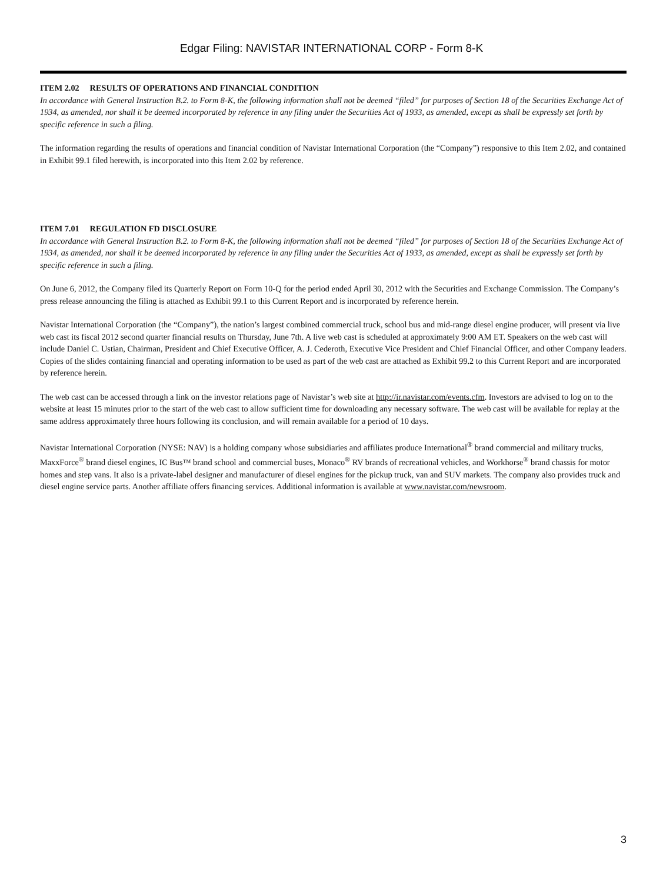Edgar Filing: NAVISTAR INTERNATIONAL CORP - Form 8-K
ITEM 2.02 RESULTS OF OPERATIONS AND FINANCIAL CONDITION
In accordance with General Instruction B.2. to Form 8-K, the following information shall not be deemed “filed” for purposes of Section 18 of the Securities Exchange Act of 1934, as amended, nor shall it be deemed incorporated by reference in any filing under the Securities Act of 1933, as amended, except as shall be expressly set forth by specific reference in such a filing.
The information regarding the results of operations and financial condition of Navistar International Corporation (the “Company”) responsive to this Item 2.02, and contained in Exhibit 99.1 filed herewith, is incorporated into this Item 2.02 by reference.
ITEM 7.01 REGULATION FD DISCLOSURE
In accordance with General Instruction B.2. to Form 8-K, the following information shall not be deemed “filed” for purposes of Section 18 of the Securities Exchange Act of 1934, as amended, nor shall it be deemed incorporated by reference in any filing under the Securities Act of 1933, as amended, except as shall be expressly set forth by specific reference in such a filing.
On June 6, 2012, the Company filed its Quarterly Report on Form 10-Q for the period ended April 30, 2012 with the Securities and Exchange Commission. The Company’s press release announcing the filing is attached as Exhibit 99.1 to this Current Report and is incorporated by reference herein.
Navistar International Corporation (the “Company”), the nation’s largest combined commercial truck, school bus and mid-range diesel engine producer, will present via live web cast its fiscal 2012 second quarter financial results on Thursday, June 7th. A live web cast is scheduled at approximately 9:00 AM ET. Speakers on the web cast will include Daniel C. Ustian, Chairman, President and Chief Executive Officer, A. J. Cederoth, Executive Vice President and Chief Financial Officer, and other Company leaders. Copies of the slides containing financial and operating information to be used as part of the web cast are attached as Exhibit 99.2 to this Current Report and are incorporated by reference herein.
The web cast can be accessed through a link on the investor relations page of Navistar’s web site at http://ir.navistar.com/events.cfm. Investors are advised to log on to the website at least 15 minutes prior to the start of the web cast to allow sufficient time for downloading any necessary software. The web cast will be available for replay at the same address approximately three hours following its conclusion, and will remain available for a period of 10 days.
Navistar International Corporation (NYSE: NAV) is a holding company whose subsidiaries and affiliates produce International<sup>®</sup> brand commercial and military trucks, MaxxForce<sup>®</sup> brand diesel engines, IC Bus™ brand school and commercial buses, Monaco<sup>®</sup> RV brands of recreational vehicles, and Workhorse<sup>®</sup> brand chassis for motor homes and step vans. It also is a private-label designer and manufacturer of diesel engines for the pickup truck, van and SUV markets. The company also provides truck and diesel engine service parts. Another affiliate offers financing services. Additional information is available at www.navistar.com/newsroom.
3